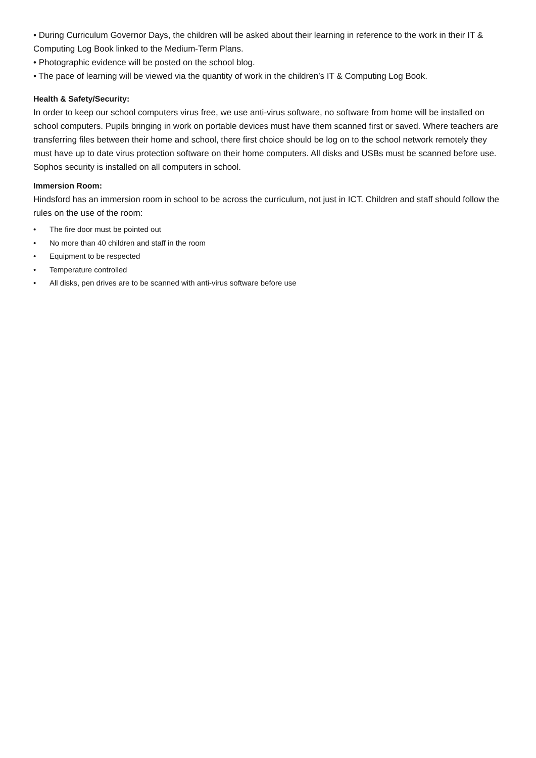• During Curriculum Governor Days, the children will be asked about their learning in reference to the work in their IT & Computing Log Book linked to the Medium-Term Plans.
• Photographic evidence will be posted on the school blog.
• The pace of learning will be viewed via the quantity of work in the children’s IT & Computing Log Book.
Health & Safety/Security:
In order to keep our school computers virus free, we use anti-virus software, no software from home will be installed on school computers. Pupils bringing in work on portable devices must have them scanned first or saved. Where teachers are transferring files between their home and school, there first choice should be log on to the school network remotely they must have up to date virus protection software on their home computers. All disks and USBs must be scanned before use. Sophos security is installed on all computers in school.
Immersion Room:
Hindsford has an immersion room in school to be across the curriculum, not just in ICT. Children and staff should follow the rules on the use of the room:
• The fire door must be pointed out
• No more than 40 children and staff in the room
• Equipment to be respected
• Temperature controlled
• All disks, pen drives are to be scanned with anti-virus software before use